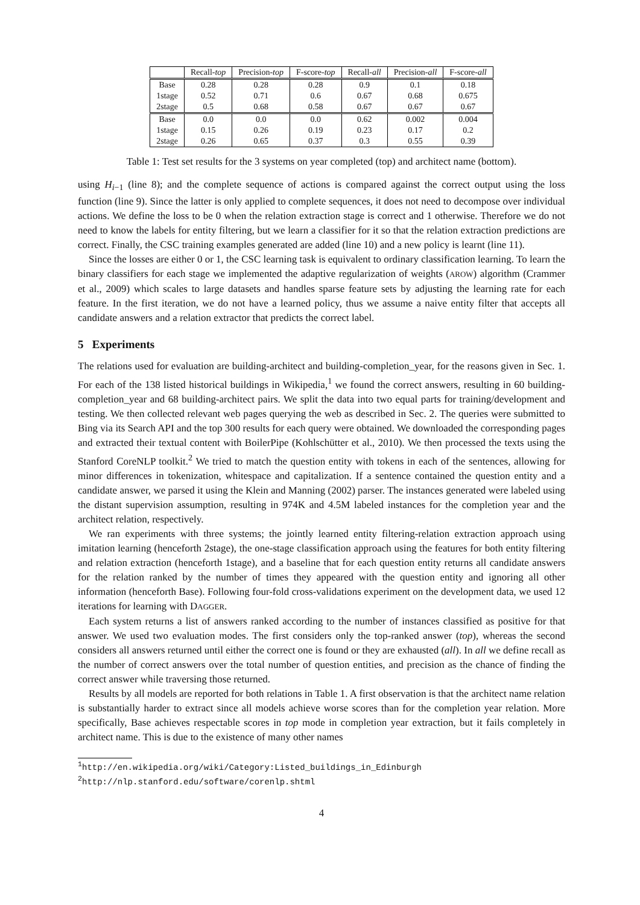| | Recall- top | Precision- top | F-score- top | Recall- all | Precision- all | F-score- all |
| --- | --- | --- | --- | --- | --- | --- |
| Base | 0.28 | 0.28 | 0.28 | 0.9 | 0.1 | 0.18 |
| 1stage | 0.52 | 0.71 | 0.6 | 0.67 | 0.68 | 0.675 |
| 2stage | 0.5 | 0.68 | 0.58 | 0.67 | 0.67 | 0.67 |
| Base | 0.0 | 0.0 | 0.0 | 0.62 | 0.002 | 0.004 |
| 1stage | 0.15 | 0.26 | 0.19 | 0.23 | 0.17 | 0.2 |
| 2stage | 0.26 | 0.65 | 0.37 | 0.3 | 0.55 | 0.39 |
Table 1: Test set results for the 3 systems on year completed (top) and architect name (bottom).
using H<sub>i−1</sub> (line 8); and the complete sequence of actions is compared against the correct output using the loss function (line 9). Since the latter is only applied to complete sequences, it does not need to decompose over individual actions. We define the loss to be 0 when the relation extraction stage is correct and 1 otherwise. Therefore we do not need to know the labels for entity filtering, but we learn a classifier for it so that the relation extraction predictions are correct. Finally, the CSC training examples generated are added (line 10) and a new policy is learnt (line 11).
Since the losses are either 0 or 1, the CSC learning task is equivalent to ordinary classification learning. To learn the binary classifiers for each stage we implemented the adaptive regularization of weights (AROW) algorithm (Crammer et al., 2009) which scales to large datasets and handles sparse feature sets by adjusting the learning rate for each feature. In the first iteration, we do not have a learned policy, thus we assume a naive entity filter that accepts all candidate answers and a relation extractor that predicts the correct label.
5 Experiments
The relations used for evaluation are building-architect and building-completion_year, for the reasons given in Sec. 1. For each of the 138 listed historical buildings in Wikipedia,<sup>1</sup> we found the correct answers, resulting in 60 building-completion_year and 68 building-architect pairs. We split the data into two equal parts for training/development and testing. We then collected relevant web pages querying the web as described in Sec. 2. The queries were submitted to Bing via its Search API and the top 300 results for each query were obtained. We downloaded the corresponding pages and extracted their textual content with BoilerPipe (Kohlschütter et al., 2010). We then processed the texts using the Stanford CoreNLP toolkit.<sup>2</sup> We tried to match the question entity with tokens in each of the sentences, allowing for minor differences in tokenization, whitespace and capitalization. If a sentence contained the question entity and a candidate answer, we parsed it using the Klein and Manning (2002) parser. The instances generated were labeled using the distant supervision assumption, resulting in 974K and 4.5M labeled instances for the completion year and the architect relation, respectively.
We ran experiments with three systems; the jointly learned entity filtering-relation extraction approach using imitation learning (henceforth 2stage), the one-stage classification approach using the features for both entity filtering and relation extraction (henceforth 1stage), and a baseline that for each question entity returns all candidate answers for the relation ranked by the number of times they appeared with the question entity and ignoring all other information (henceforth Base). Following four-fold cross-validations experiment on the development data, we used 12 iterations for learning with DAGGER.
Each system returns a list of answers ranked according to the number of instances classified as positive for that answer. We used two evaluation modes. The first considers only the top-ranked answer (top), whereas the second considers all answers returned until either the correct one is found or they are exhausted (all). In all we define recall as the number of correct answers over the total number of question entities, and precision as the chance of finding the correct answer while traversing those returned.
Results by all models are reported for both relations in Table 1. A first observation is that the architect name relation is substantially harder to extract since all models achieve worse scores than for the completion year relation. More specifically, Base achieves respectable scores in top mode in completion year extraction, but it fails completely in architect name. This is due to the existence of many other names
<sup>1</sup> http://en.wikipedia.org/wiki/Category:Listed_buildings_in_Edinburgh
<sup>2</sup> http://nlp.stanford.edu/software/corenlp.shtml
4